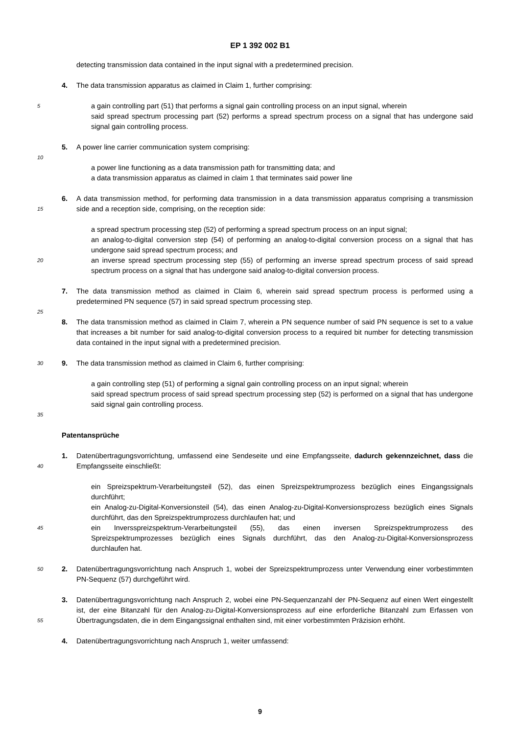EP 1 392 002 B1
detecting transmission data contained in the input signal with a predetermined precision.
4. The data transmission apparatus as claimed in Claim 1, further comprising:
5 a gain controlling part (51) that performs a signal gain controlling process on an input signal, wherein
said spread spectrum processing part (52) performs a spread spectrum process on a signal that has undergone said signal gain controlling process.
5. A power line carrier communication system comprising:
10
a power line functioning as a data transmission path for transmitting data; and
a data transmission apparatus as claimed in claim 1 that terminates said power line
15 6. A data transmission method, for performing data transmission in a data transmission apparatus comprising a transmission side and a reception side, comprising, on the reception side:
20 a spread spectrum processing step (52) of performing a spread spectrum process on an input signal;
an analog-to-digital conversion step (54) of performing an analog-to-digital conversion process on a signal that has undergone said spread spectrum process; and
an inverse spread spectrum processing step (55) of performing an inverse spread spectrum process of said spread spectrum process on a signal that has undergone said analog-to-digital conversion process.
7. The data transmission method as claimed in Claim 6, wherein said spread spectrum process is performed using a predetermined PN sequence (57) in said spread spectrum processing step.
25
8. The data transmission method as claimed in Claim 7, wherein a PN sequence number of said PN sequence is set to a value that increases a bit number for said analog-to-digital conversion process to a required bit number for detecting transmission data contained in the input signal with a predetermined precision.
30 9. The data transmission method as claimed in Claim 6, further comprising:
a gain controlling step (51) of performing a signal gain controlling process on an input signal; wherein
said spread spectrum process of said spread spectrum processing step (52) is performed on a signal that has undergone said signal gain controlling process.
35
Patentansprüche
40 1. Datenübertragungsvorrichtung, umfassend eine Sendeseite und eine Empfangsseite, dadurch gekennzeichnet, dass die Empfangsseite einschließt:
45 ein Spreizspektrum-Verarbeitungsteil (52), das einen Spreizspektrumprozess bezüglich eines Eingangssignals durchführt;
ein Analog-zu-Digital-Konversionsteil (54), das einen Analog-zu-Digital-Konversionsprozess bezüglich eines Signals durchführt, das den Spreizspektrumprozess durchlaufen hat; und
ein Inversspreizspektrum-Verarbeitungsteil (55), das einen inversen Spreizspektrumprozess des Spreizspektrumprozesses bezüglich eines Signals durchführt, das den Analog-zu-Digital-Konversionsprozess durchlaufen hat.
50 2. Datenübertragungsvorrichtung nach Anspruch 1, wobei der Spreizspektrumprozess unter Verwendung einer vorbestimmten PN-Sequenz (57) durchgeführt wird.
55 3. Datenübertragungsvorrichtung nach Anspruch 2, wobei eine PN-Sequenzanzahl der PN-Sequenz auf einen Wert eingestellt ist, der eine Bitanzahl für den Analog-zu-Digital-Konversionsprozess auf eine erforderliche Bitanzahl zum Erfassen von Übertragungsdaten, die in dem Eingangssignal enthalten sind, mit einer vorbestimmten Präzision erhöht.
4. Datenübertragungsvorrichtung nach Anspruch 1, weiter umfassend:
9